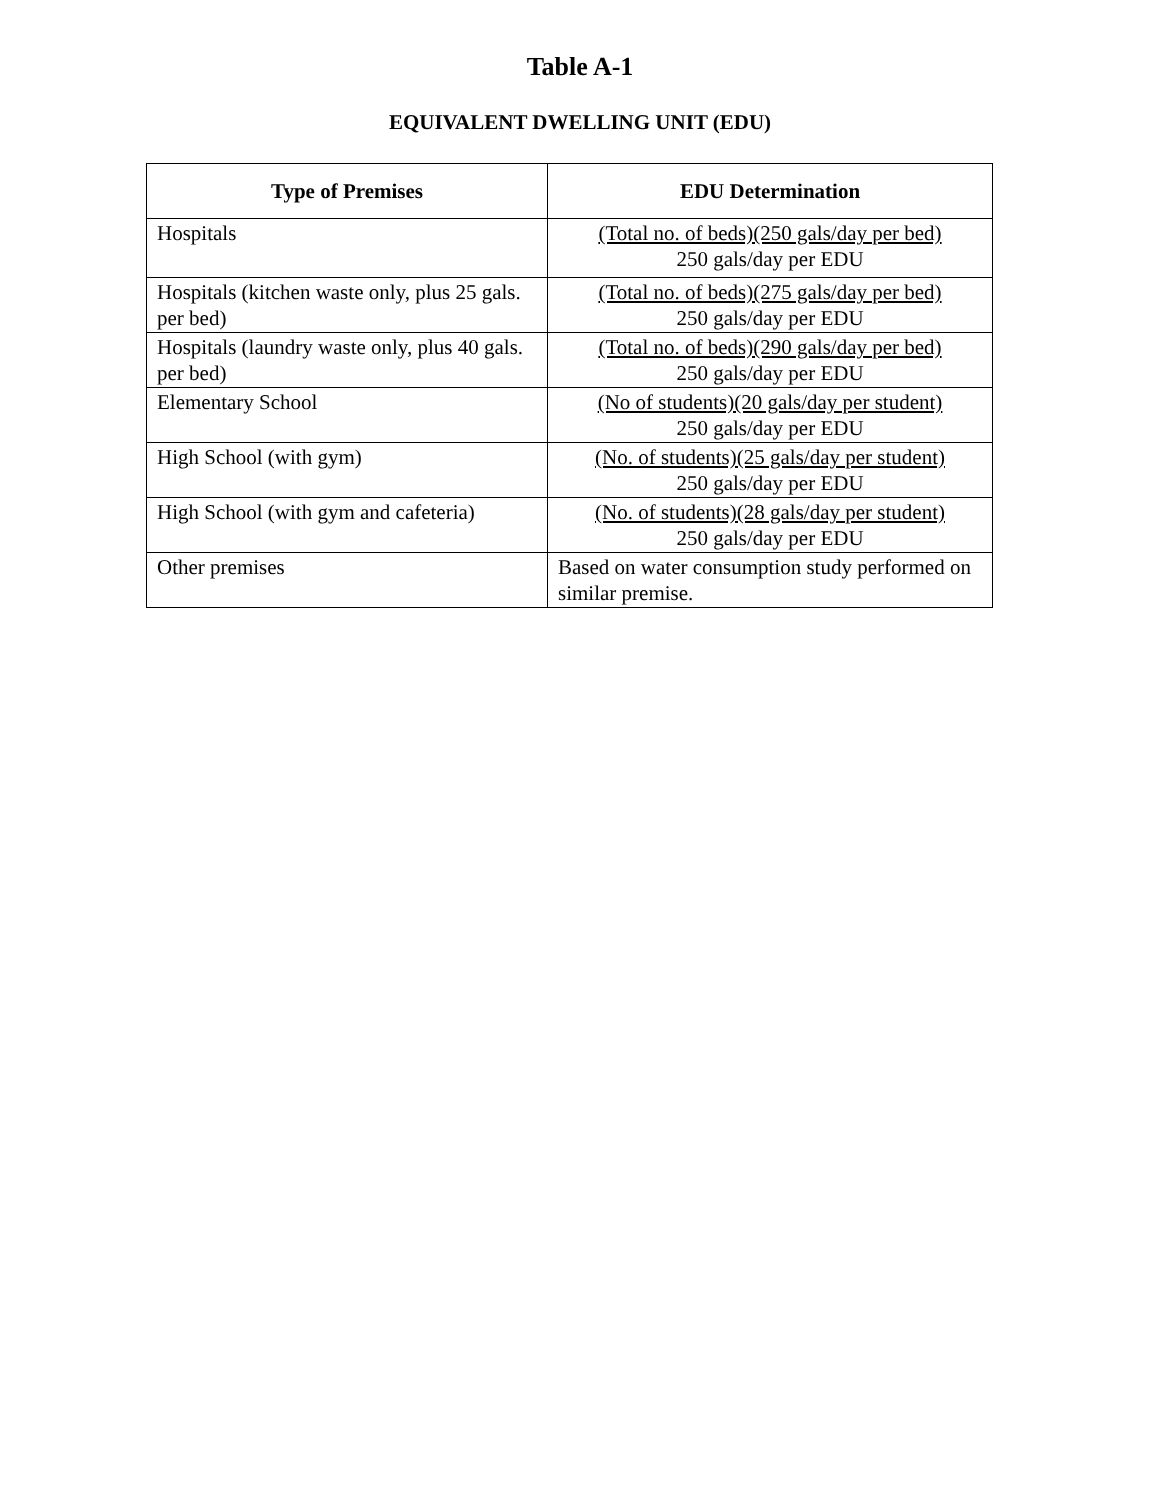Table A-1
EQUIVALENT DWELLING UNIT (EDU)
| Type of Premises | EDU Determination |
| --- | --- |
| Hospitals | (Total no. of beds)(250 gals/day per bed) 250 gals/day per EDU |
| Hospitals (kitchen waste only, plus 25 gals. per bed) | (Total no. of beds)(275 gals/day per bed) 250 gals/day per EDU |
| Hospitals (laundry waste only, plus 40 gals. per bed) | (Total no. of beds)(290 gals/day per bed) 250 gals/day per EDU |
| Elementary School | (No of students)(20 gals/day per student) 250 gals/day per EDU |
| High School (with gym) | (No. of students)(25 gals/day per student) 250 gals/day per EDU |
| High School (with gym and cafeteria) | (No. of students)(28 gals/day per student) 250 gals/day per EDU |
| Other premises | Based on water consumption study performed on similar premise. |